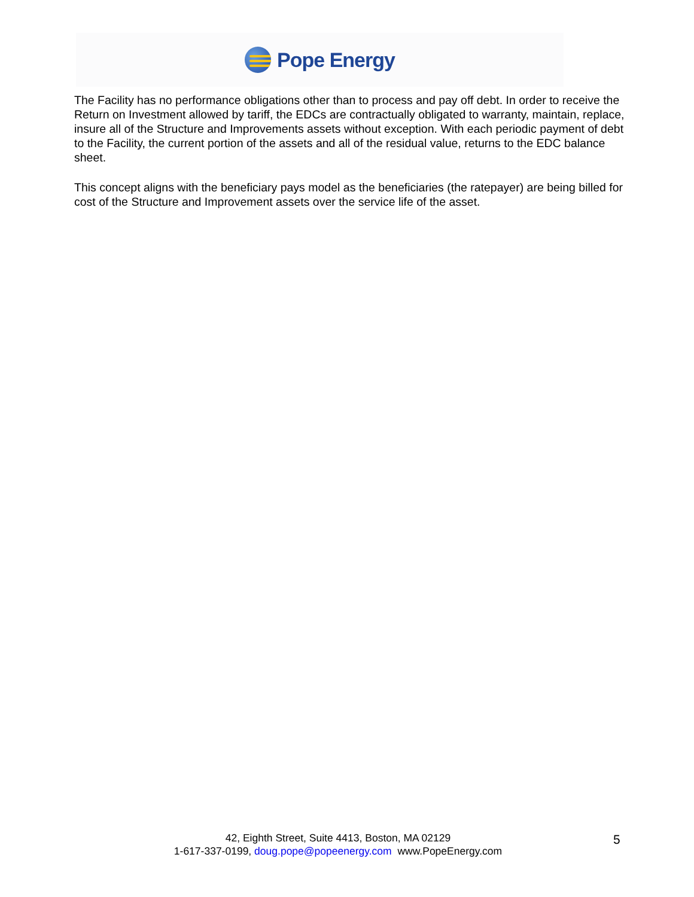Pope Energy
The Facility has no performance obligations other than to process and pay off debt. In order to receive the Return on Investment allowed by tariff, the EDCs are contractually obligated to warranty, maintain, replace, insure all of the Structure and Improvements assets without exception. With each periodic payment of debt to the Facility, the current portion of the assets and all of the residual value, returns to the EDC balance sheet.
This concept aligns with the beneficiary pays model as the beneficiaries (the ratepayer) are being billed for cost of the Structure and Improvement assets over the service life of the asset.
42, Eighth Street, Suite 4413, Boston, MA 02129
1-617-337-0199, doug.pope@popeenergy.com www.PopeEnergy.com
5